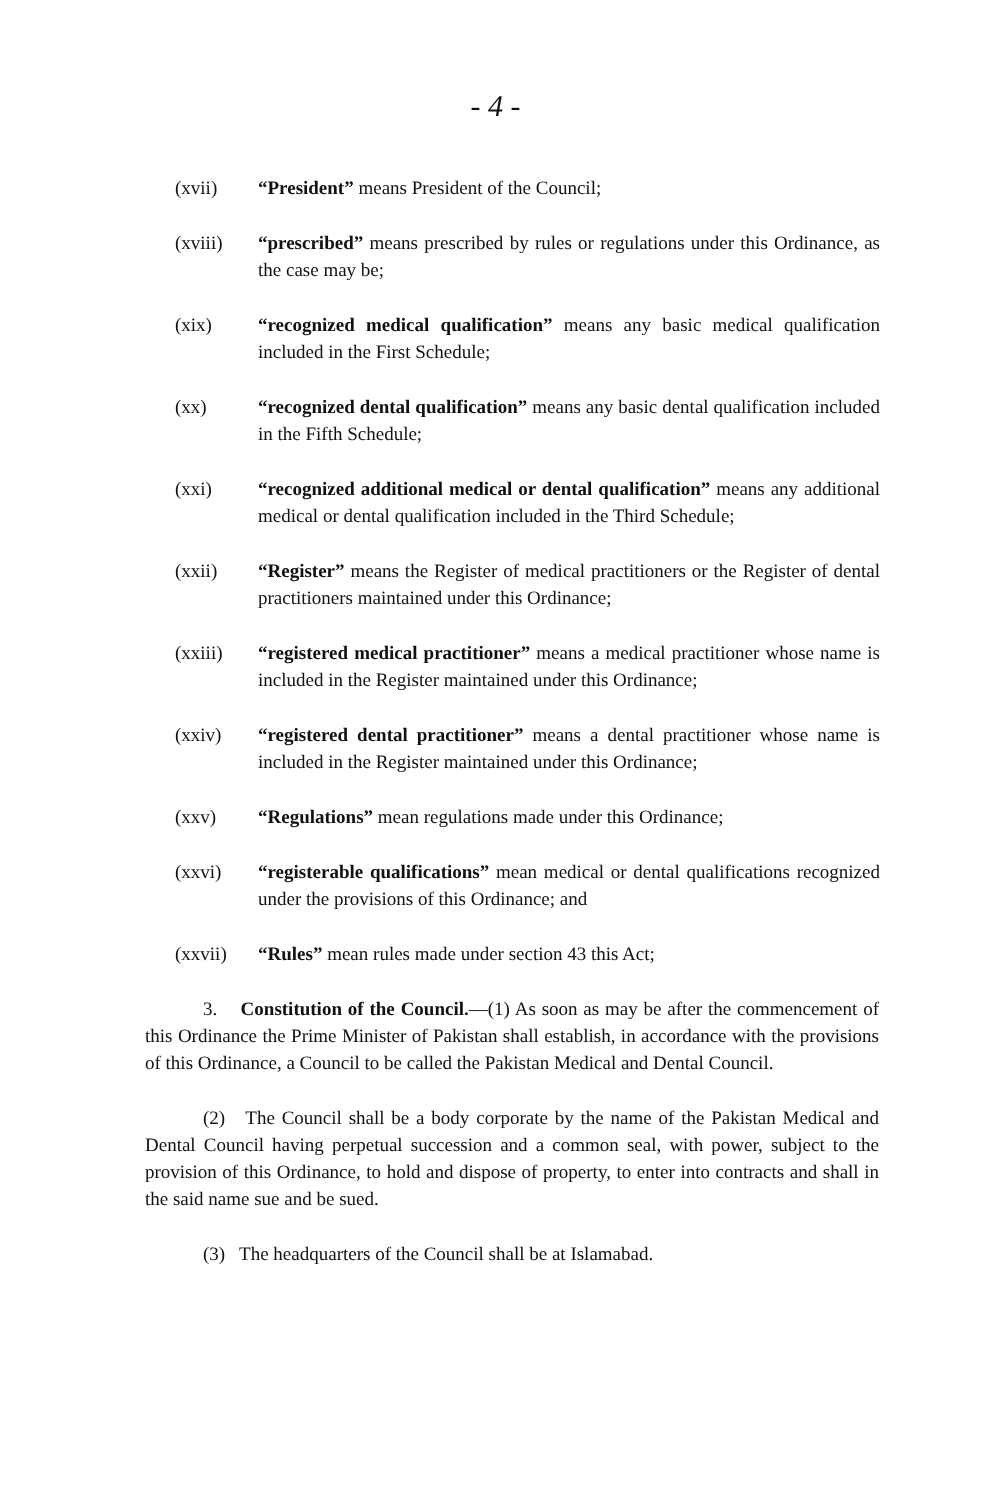- 4 -
(xvii) “President” means President of the Council;
(xviii) “prescribed” means prescribed by rules or regulations under this Ordinance, as the case may be;
(xix) “recognized medical qualification” means any basic medical qualification included in the First Schedule;
(xx) “recognized dental qualification” means any basic dental qualification included in the Fifth Schedule;
(xxi) “recognized additional medical or dental qualification” means any additional medical or dental qualification included in the Third Schedule;
(xxii) “Register” means the Register of medical practitioners or the Register of dental practitioners maintained under this Ordinance;
(xxiii) “registered medical practitioner” means a medical practitioner whose name is included in the Register maintained under this Ordinance;
(xxiv) “registered dental practitioner” means a dental practitioner whose name is included in the Register maintained under this Ordinance;
(xxv) “Regulations” mean regulations made under this Ordinance;
(xxvi) “registerable qualifications” mean medical or dental qualifications recognized under the provisions of this Ordinance; and
(xxvii) “Rules” mean rules made under section 43 this Act;
3. Constitution of the Council.—(1) As soon as may be after the commencement of this Ordinance the Prime Minister of Pakistan shall establish, in accordance with the provisions of this Ordinance, a Council to be called the Pakistan Medical and Dental Council.
(2) The Council shall be a body corporate by the name of the Pakistan Medical and Dental Council having perpetual succession and a common seal, with power, subject to the provision of this Ordinance, to hold and dispose of property, to enter into contracts and shall in the said name sue and be sued.
(3) The headquarters of the Council shall be at Islamabad.